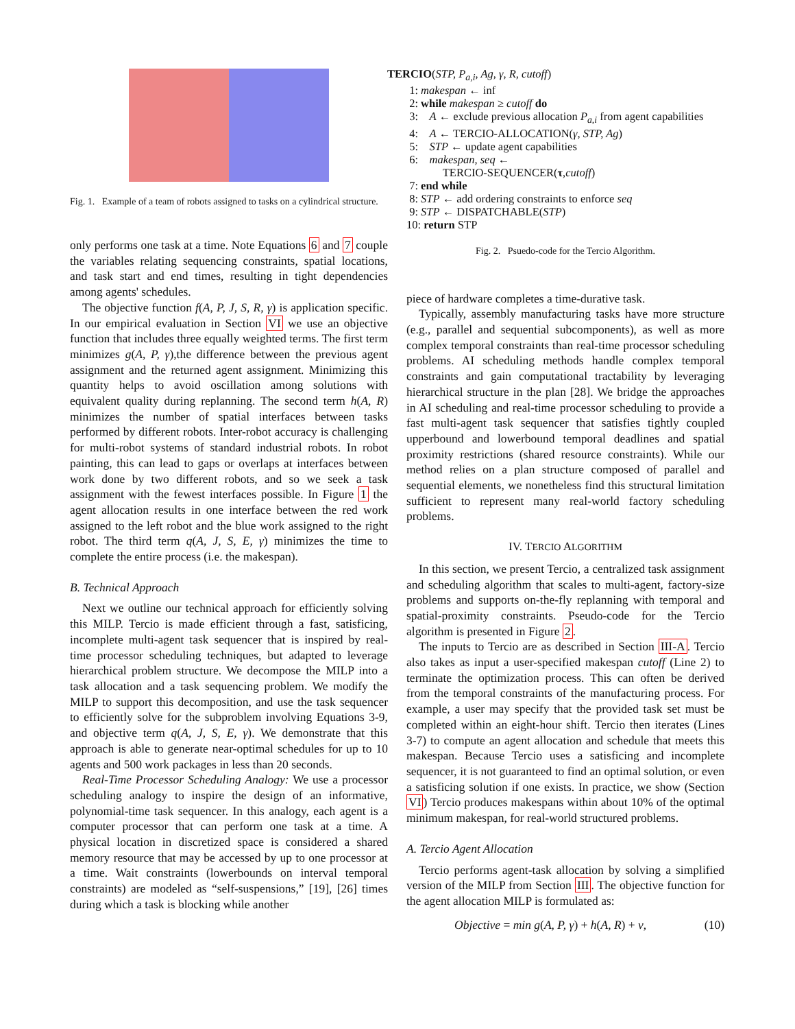Fig. 1. Example of a team of robots assigned to tasks on a cylindrical structure.
only performs one task at a time. Note Equations 6 and 7 couple the variables relating sequencing constraints, spatial locations, and task start and end times, resulting in tight dependencies among agents' schedules.
The objective function f(A, P, J, S, R, γ) is application specific. In our empirical evaluation in Section VI we use an objective function that includes three equally weighted terms. The first term minimizes g(A, P, γ),the difference between the previous agent assignment and the returned agent assignment. Minimizing this quantity helps to avoid oscillation among solutions with equivalent quality during replanning. The second term h(A, R) minimizes the number of spatial interfaces between tasks performed by different robots. Inter-robot accuracy is challenging for multi-robot systems of standard industrial robots. In robot painting, this can lead to gaps or overlaps at interfaces between work done by two different robots, and so we seek a task assignment with the fewest interfaces possible. In Figure 1 the agent allocation results in one interface between the red work assigned to the left robot and the blue work assigned to the right robot. The third term q(A, J, S, E, γ) minimizes the time to complete the entire process (i.e. the makespan).
B. Technical Approach
Next we outline our technical approach for efficiently solving this MILP. Tercio is made efficient through a fast, satisficing, incomplete multi-agent task sequencer that is inspired by real-time processor scheduling techniques, but adapted to leverage hierarchical problem structure. We decompose the MILP into a task allocation and a task sequencing problem. We modify the MILP to support this decomposition, and use the task sequencer to efficiently solve for the subproblem involving Equations 3-9, and objective term q(A, J, S, E, γ). We demonstrate that this approach is able to generate near-optimal schedules for up to 10 agents and 500 work packages in less than 20 seconds.
Real-Time Processor Scheduling Analogy: We use a processor scheduling analogy to inspire the design of an informative, polynomial-time task sequencer. In this analogy, each agent is a computer processor that can perform one task at a time. A physical location in discretized space is considered a shared memory resource that may be accessed by up to one processor at a time. Wait constraints (lowerbounds on interval temporal constraints) are modeled as “self-suspensions,” [19], [26] times during which a task is blocking while another
TERCIO(STP, P<sub>a,i</sub>, Ag, γ, R, cutoff)
1: makespan ← inf
2: while makespan ≥ cutoff do
3: A ← exclude previous allocation P<sub>a,i</sub> from agent capabilities
4: A ← TERCIO-ALLOCATION(γ, STP, Ag)
5: STP ← update agent capabilities
6: makespan, seq ←
TERCIO-SEQUENCER(τ,cutoff)
7: end while
8: STP ← add ordering constraints to enforce seq
9: STP ← DISPATCHABLE(STP)
10: return STP
Fig. 2. Psuedo-code for the Tercio Algorithm.
piece of hardware completes a time-durative task.
Typically, assembly manufacturing tasks have more structure (e.g., parallel and sequential subcomponents), as well as more complex temporal constraints than real-time processor scheduling problems. AI scheduling methods handle complex temporal constraints and gain computational tractability by leveraging hierarchical structure in the plan [28]. We bridge the approaches in AI scheduling and real-time processor scheduling to provide a fast multi-agent task sequencer that satisfies tightly coupled upperbound and lowerbound temporal deadlines and spatial proximity restrictions (shared resource constraints). While our method relies on a plan structure composed of parallel and sequential elements, we nonetheless find this structural limitation sufficient to represent many real-world factory scheduling problems.
IV. TERCIO ALGORITHM
In this section, we present Tercio, a centralized task assignment and scheduling algorithm that scales to multi-agent, factory-size problems and supports on-the-fly replanning with temporal and spatial-proximity constraints. Pseudo-code for the Tercio algorithm is presented in Figure 2.
The inputs to Tercio are as described in Section III-A. Tercio also takes as input a user-specified makespan cutoff (Line 2) to terminate the optimization process. This can often be derived from the temporal constraints of the manufacturing process. For example, a user may specify that the provided task set must be completed within an eight-hour shift. Tercio then iterates (Lines 3-7) to compute an agent allocation and schedule that meets this makespan. Because Tercio uses a satisficing and incomplete sequencer, it is not guaranteed to find an optimal solution, or even a satisficing solution if one exists. In practice, we show (Section VI) Tercio produces makespans within about 10% of the optimal minimum makespan, for real-world structured problems.
A. Tercio Agent Allocation
Tercio performs agent-task allocation by solving a simplified version of the MILP from Section III. The objective function for the agent allocation MILP is formulated as:
Objective = min g(A, P, γ) + h(A, R) + v, (10)